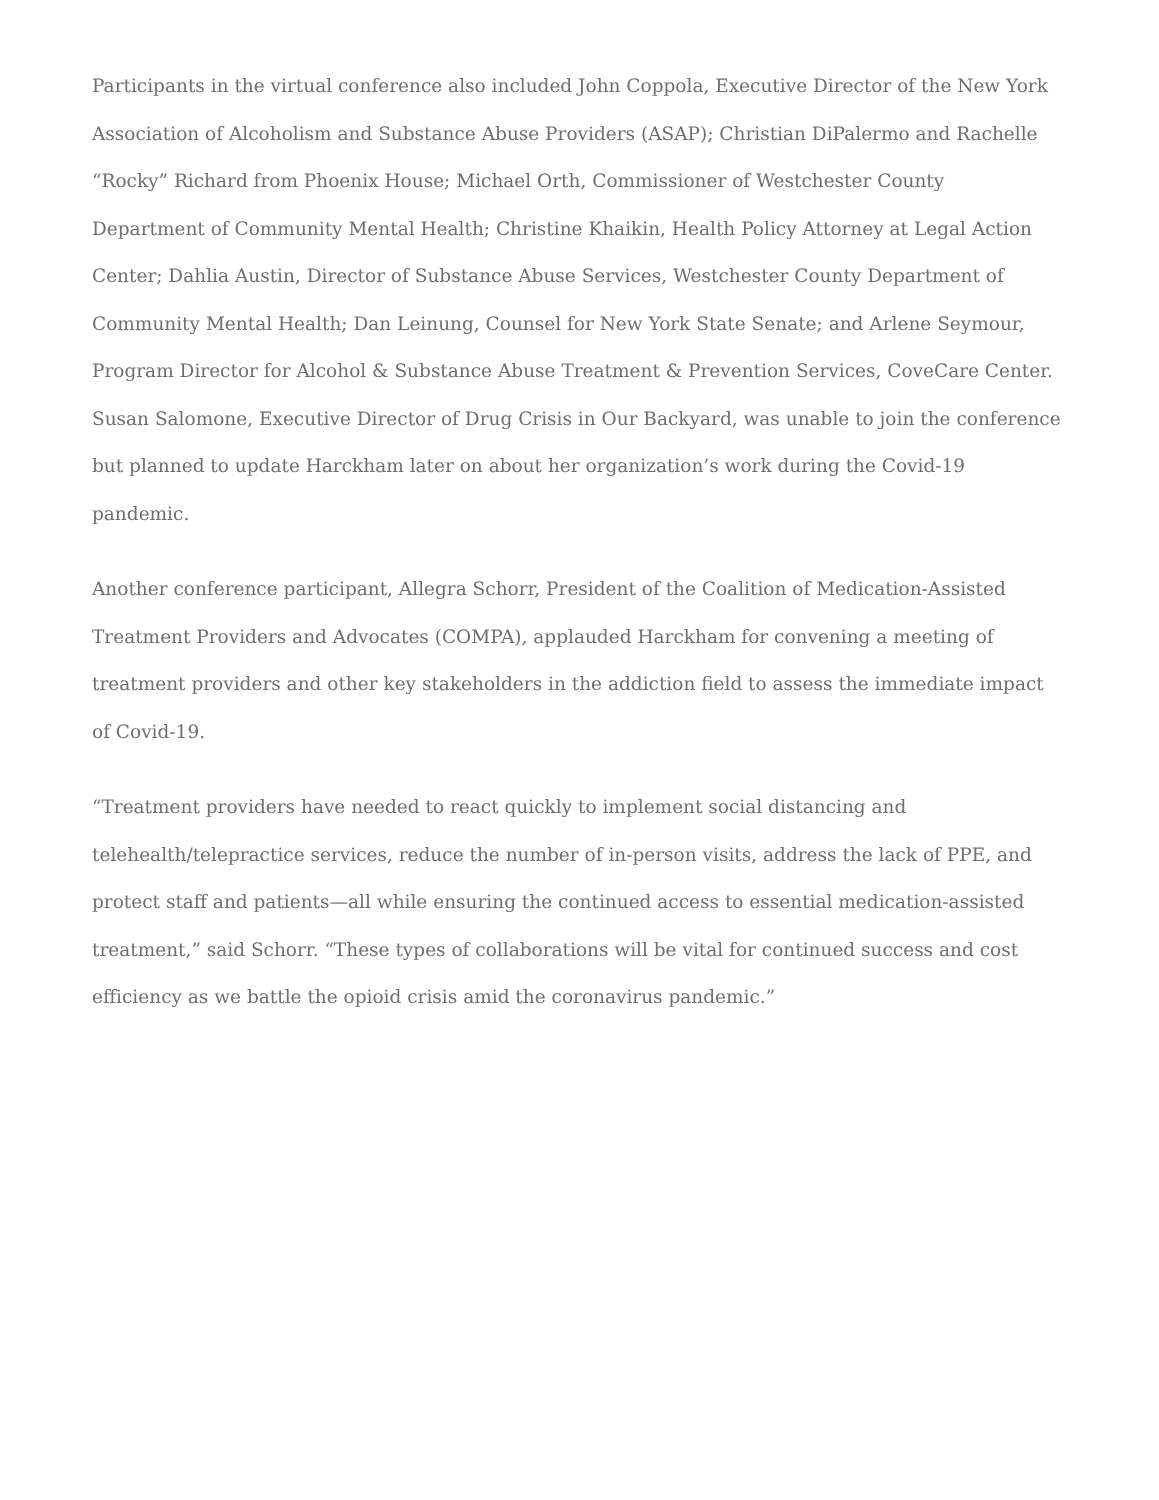Participants in the virtual conference also included John Coppola, Executive Director of the New York Association of Alcoholism and Substance Abuse Providers (ASAP); Christian DiPalermo and Rachelle “Rocky” Richard from Phoenix House; Michael Orth, Commissioner of Westchester County Department of Community Mental Health; Christine Khaikin, Health Policy Attorney at Legal Action Center; Dahlia Austin, Director of Substance Abuse Services, Westchester County Department of Community Mental Health; Dan Leinung, Counsel for New York State Senate; and Arlene Seymour, Program Director for Alcohol & Substance Abuse Treatment & Prevention Services, CoveCare Center. Susan Salomone, Executive Director of Drug Crisis in Our Backyard, was unable to join the conference but planned to update Harckham later on about her organization’s work during the Covid-19 pandemic.
Another conference participant, Allegra Schorr, President of the Coalition of Medication-Assisted Treatment Providers and Advocates (COMPA), applauded Harckham for convening a meeting of treatment providers and other key stakeholders in the addiction field to assess the immediate impact of Covid-19.
“Treatment providers have needed to react quickly to implement social distancing and telehealth/telepractice services, reduce the number of in-person visits, address the lack of PPE, and protect staff and patients—all while ensuring the continued access to essential medication-assisted treatment,” said Schorr. “These types of collaborations will be vital for continued success and cost efficiency as we battle the opioid crisis amid the coronavirus pandemic.”